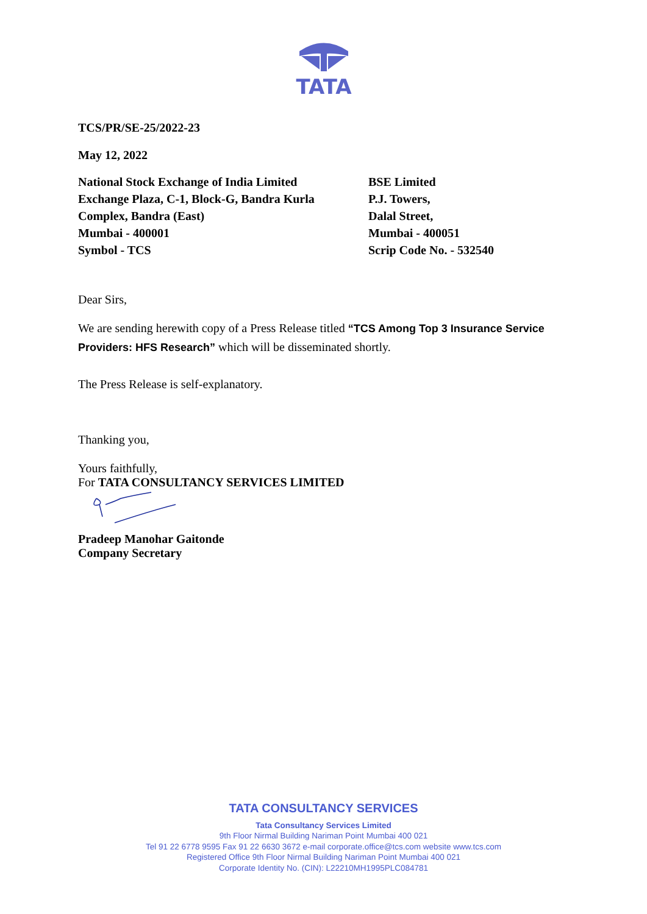TATA
TCS/PR/SE-25/2022-23
May 12, 2022
National Stock Exchange of India Limited
Exchange Plaza, C-1, Block-G, Bandra Kurla
Complex, Bandra (East)
Mumbai - 400001
Symbol - TCS
BSE Limited
P.J. Towers,
Dalal Street,
Mumbai - 400051
Scrip Code No. - 532540
Dear Sirs,
We are sending herewith copy of a Press Release titled “TCS Among Top 3 Insurance Service Providers: HFS Research” which will be disseminated shortly.
The Press Release is self-explanatory.
Thanking you,
Yours faithfully,
For TATA CONSULTANCY SERVICES LIMITED
Pradeep Manohar Gaitonde
Company Secretary
TATA CONSULTANCY SERVICES
Tata Consultancy Services Limited
9th Floor Nirmal Building Nariman Point Mumbai 400 021
Tel 91 22 6778 9595 Fax 91 22 6630 3672 e-mail corporate.office@tcs.com website www.tcs.com
Registered Office 9th Floor Nirmal Building Nariman Point Mumbai 400 021
Corporate Identity No. (CIN): L22210MH1995PLC084781